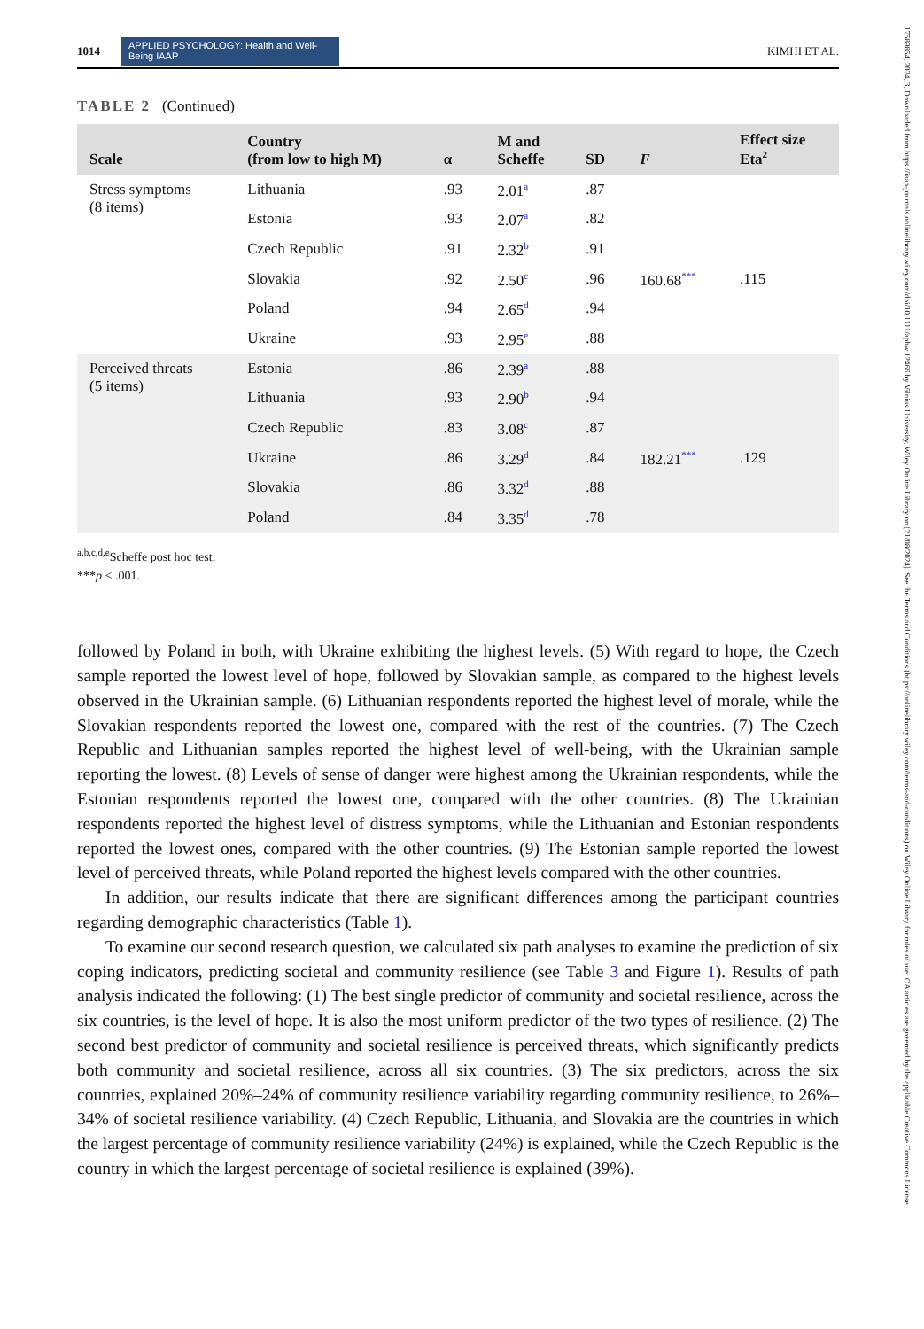17589854, 2024, 3, Downloaded from https://iaap-journals.onlinelibrary.wiley.com/doi/10.1111/aphw.12466 by Vilnius University, Wiley Online Library on [21/08/2024]. See the Terms and Conditions (https://onlinelibrary.wiley.com/terms-and-conditions) on Wiley Online Library for rules of use; OA articles are governed by the applicable Creative Commons License
1014
APPLIED PSYCHOLOGY: Health and Well-Being IAAP
KIMHI ET AL.
TABLE 2 (Continued)
| Scale | Country (from low to high M) | α | M and Scheffe | SD | F | Effect size Eta<sup>2</sup> |
| --- | --- | --- | --- | --- | --- | --- |
| Stress symptoms (8 items) | Lithuania | .93 | 2.01<sup>a</sup> | .87 | | |
| | Estonia | .93 | 2.07<sup>a</sup> | .82 | | |
| | Czech Republic | .91 | 2.32<sup>b</sup> | .91 | | |
| | Slovakia | .92 | 2.50<sup>c</sup> | .96 | 160.68<sup>***</sup> | .115 |
| | Poland | .94 | 2.65<sup>d</sup> | .94 | | |
| | Ukraine | .93 | 2.95<sup>e</sup> | .88 | | |
| Perceived threats (5 items) | Estonia | .86 | 2.39<sup>a</sup> | .88 | | |
| | Lithuania | .93 | 2.90<sup>b</sup> | .94 | | |
| | Czech Republic | .83 | 3.08<sup>c</sup> | .87 | | |
| | Ukraine | .86 | 3.29<sup>d</sup> | .84 | 182.21<sup>***</sup> | .129 |
| | Slovakia | .86 | 3.32<sup>d</sup> | .88 | | |
| | Poland | .84 | 3.35<sup>d</sup> | .78 | | |
<sup>a,b,c,d,e</sup>Scheffe post hoc test.
***p < .001.
followed by Poland in both, with Ukraine exhibiting the highest levels. (5) With regard to hope, the Czech sample reported the lowest level of hope, followed by Slovakian sample, as compared to the highest levels observed in the Ukrainian sample. (6) Lithuanian respondents reported the highest level of morale, while the Slovakian respondents reported the lowest one, compared with the rest of the countries. (7) The Czech Republic and Lithuanian samples reported the highest level of well-being, with the Ukrainian sample reporting the lowest. (8) Levels of sense of danger were highest among the Ukrainian respondents, while the Estonian respondents reported the lowest one, compared with the other countries. (8) The Ukrainian respondents reported the highest level of distress symptoms, while the Lithuanian and Estonian respondents reported the lowest ones, compared with the other countries. (9) The Estonian sample reported the lowest level of perceived threats, while Poland reported the highest levels compared with the other countries.
In addition, our results indicate that there are significant differences among the participant countries regarding demographic characteristics (Table 1).
To examine our second research question, we calculated six path analyses to examine the prediction of six coping indicators, predicting societal and community resilience (see Table 3 and Figure 1). Results of path analysis indicated the following: (1) The best single predictor of community and societal resilience, across the six countries, is the level of hope. It is also the most uniform predictor of the two types of resilience. (2) The second best predictor of community and societal resilience is perceived threats, which significantly predicts both community and societal resilience, across all six countries. (3) The six predictors, across the six countries, explained 20%–24% of community resilience variability regarding community resilience, to 26%–34% of societal resilience variability. (4) Czech Republic, Lithuania, and Slovakia are the countries in which the largest percentage of community resilience variability (24%) is explained, while the Czech Republic is the country in which the largest percentage of societal resilience is explained (39%).